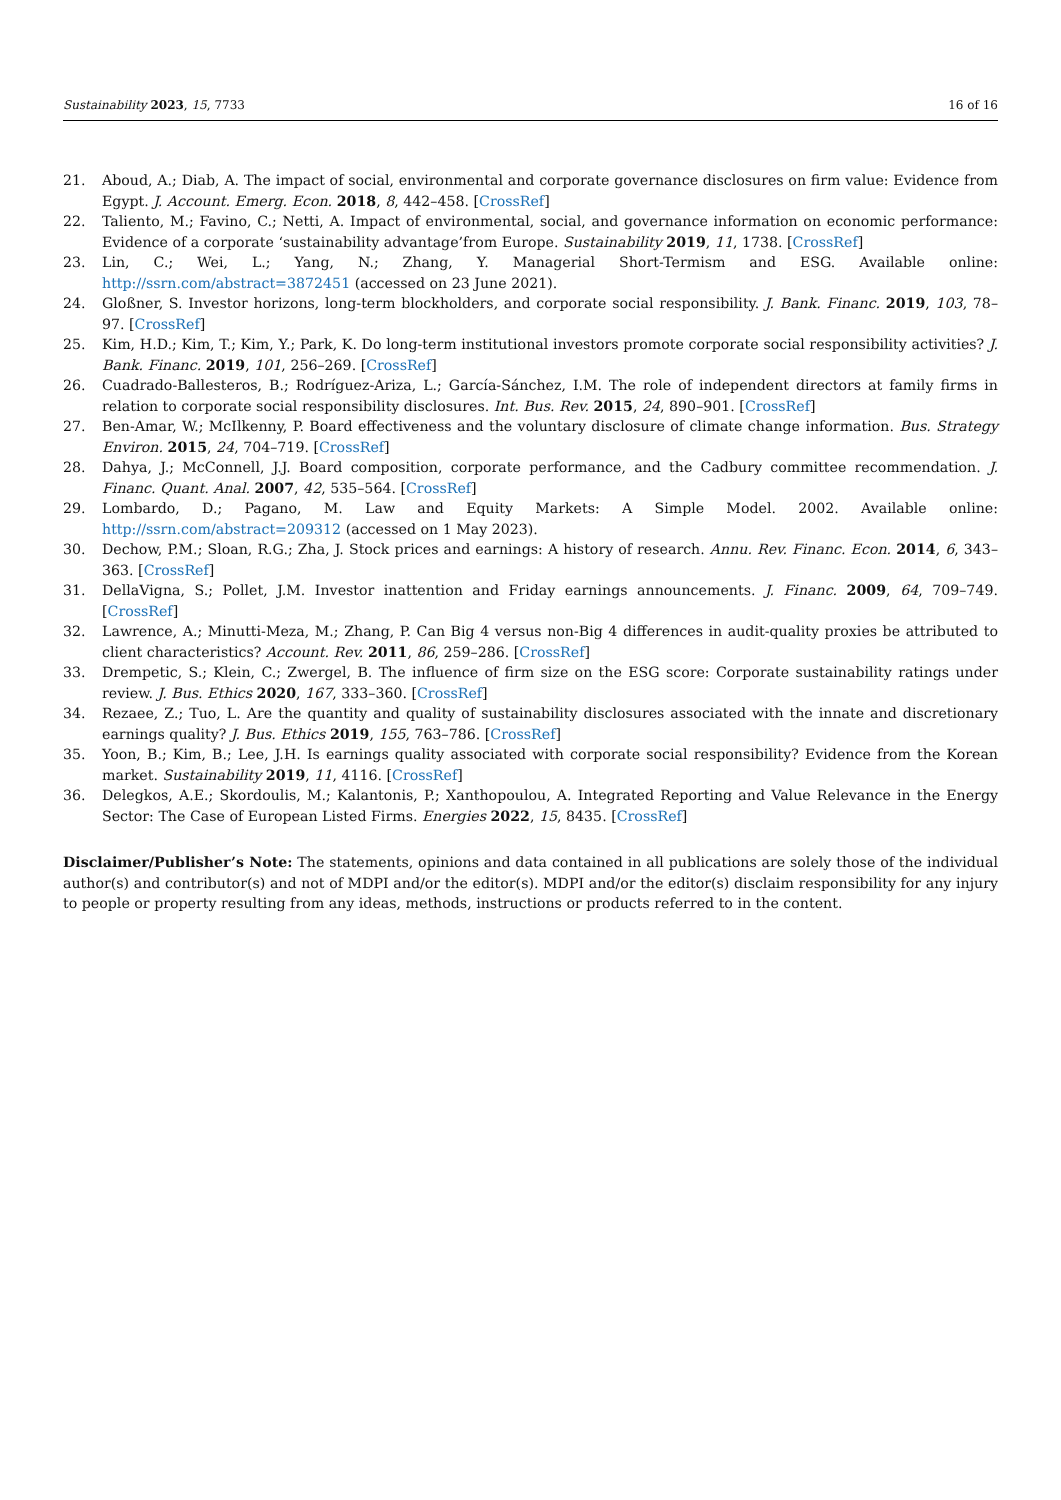Sustainability 2023, 15, 7733 16 of 16
21. Aboud, A.; Diab, A. The impact of social, environmental and corporate governance disclosures on firm value: Evidence from Egypt. J. Account. Emerg. Econ. 2018, 8, 442–458. [CrossRef]
22. Taliento, M.; Favino, C.; Netti, A. Impact of environmental, social, and governance information on economic performance: Evidence of a corporate ‘sustainability advantage’from Europe. Sustainability 2019, 11, 1738. [CrossRef]
23. Lin, C.; Wei, L.; Yang, N.; Zhang, Y. Managerial Short-Termism and ESG. Available online: http://ssrn.com/abstract=3872451 (accessed on 23 June 2021).
24. Gloßner, S. Investor horizons, long-term blockholders, and corporate social responsibility. J. Bank. Financ. 2019, 103, 78–97. [CrossRef]
25. Kim, H.D.; Kim, T.; Kim, Y.; Park, K. Do long-term institutional investors promote corporate social responsibility activities? J. Bank. Financ. 2019, 101, 256–269. [CrossRef]
26. Cuadrado-Ballesteros, B.; Rodríguez-Ariza, L.; García-Sánchez, I.M. The role of independent directors at family firms in relation to corporate social responsibility disclosures. Int. Bus. Rev. 2015, 24, 890–901. [CrossRef]
27. Ben-Amar, W.; McIlkenny, P. Board effectiveness and the voluntary disclosure of climate change information. Bus. Strategy Environ. 2015, 24, 704–719. [CrossRef]
28. Dahya, J.; McConnell, J.J. Board composition, corporate performance, and the Cadbury committee recommendation. J. Financ. Quant. Anal. 2007, 42, 535–564. [CrossRef]
29. Lombardo, D.; Pagano, M. Law and Equity Markets: A Simple Model. 2002. Available online: http://ssrn.com/abstract=209312 (accessed on 1 May 2023).
30. Dechow, P.M.; Sloan, R.G.; Zha, J. Stock prices and earnings: A history of research. Annu. Rev. Financ. Econ. 2014, 6, 343–363. [CrossRef]
31. DellaVigna, S.; Pollet, J.M. Investor inattention and Friday earnings announcements. J. Financ. 2009, 64, 709–749. [CrossRef]
32. Lawrence, A.; Minutti-Meza, M.; Zhang, P. Can Big 4 versus non-Big 4 differences in audit-quality proxies be attributed to client characteristics? Account. Rev. 2011, 86, 259–286. [CrossRef]
33. Drempetic, S.; Klein, C.; Zwergel, B. The influence of firm size on the ESG score: Corporate sustainability ratings under review. J. Bus. Ethics 2020, 167, 333–360. [CrossRef]
34. Rezaee, Z.; Tuo, L. Are the quantity and quality of sustainability disclosures associated with the innate and discretionary earnings quality? J. Bus. Ethics 2019, 155, 763–786. [CrossRef]
35. Yoon, B.; Kim, B.; Lee, J.H. Is earnings quality associated with corporate social responsibility? Evidence from the Korean market. Sustainability 2019, 11, 4116. [CrossRef]
36. Delegkos, A.E.; Skordoulis, M.; Kalantonis, P.; Xanthopoulou, A. Integrated Reporting and Value Relevance in the Energy Sector: The Case of European Listed Firms. Energies 2022, 15, 8435. [CrossRef]
Disclaimer/Publisher’s Note: The statements, opinions and data contained in all publications are solely those of the individual author(s) and contributor(s) and not of MDPI and/or the editor(s). MDPI and/or the editor(s) disclaim responsibility for any injury to people or property resulting from any ideas, methods, instructions or products referred to in the content.